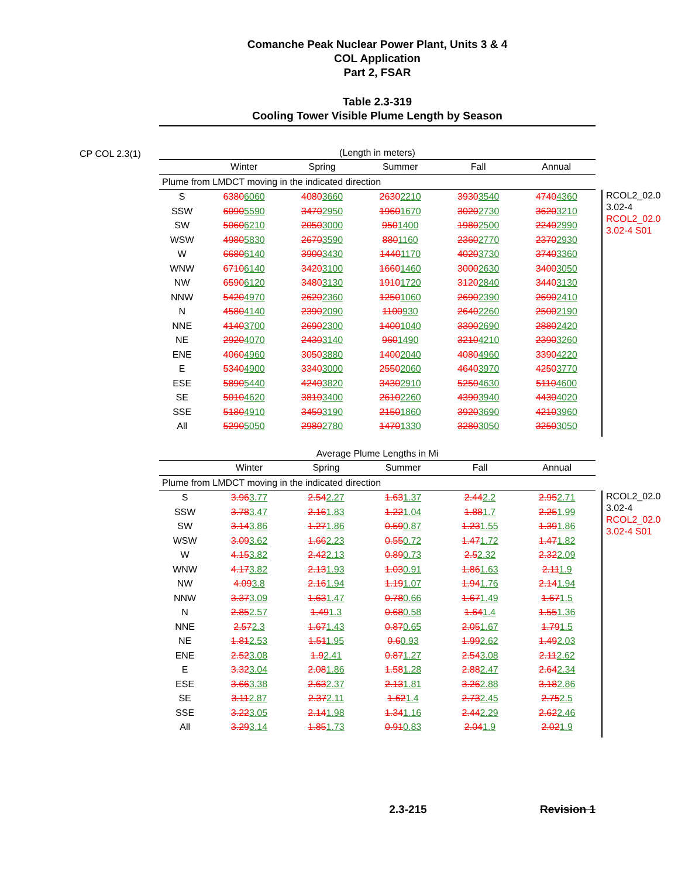Comanche Peak Nuclear Power Plant, Units 3 & 4
COL Application
Part 2, FSAR
Table 2.3-319
Cooling Tower Visible Plume Length by Season
CP COL 2.3(1)
(Length in meters)
| | Winter | Spring | Summer | Fall | Annual |
| --- | --- | --- | --- | --- | --- |
| Plume from LMDCT moving in the indicated direction | | | | | |
| S | 6380 6060 | 4080 3660 | 2630 2210 | 3930 3540 | 4740 4360 |
| SSW | 6090 5590 | 3470 2950 | 1960 1670 | 3020 2730 | 3620 3210 |
| SW | 5060 6210 | 2050 3000 | 950 1400 | 1980 2500 | 2240 2990 |
| WSW | 4980 5830 | 2670 3590 | 880 1160 | 2360 2770 | 2370 2930 |
| W | 6680 6140 | 3900 3430 | 1440 1170 | 4020 3730 | 3740 3360 |
| WNW | 6710 6140 | 3420 3100 | 1660 1460 | 3000 2630 | 3400 3050 |
| NW | 6590 6120 | 3480 3130 | 1910 1720 | 3120 2840 | 3440 3130 |
| NNW | 5420 4970 | 2620 2360 | 1250 1060 | 2690 2390 | 2690 2410 |
| N | 4580 4140 | 2390 2090 | 1100 930 | 2640 2260 | 2500 2190 |
| NNE | 4140 3700 | 2690 2300 | 1400 1040 | 3300 2690 | 2880 2420 |
| NE | 2920 4070 | 2430 3140 | 960 1490 | 3210 4210 | 2390 3260 |
| ENE | 4060 4960 | 3050 3880 | 1400 2040 | 4080 4960 | 3390 4220 |
| E | 5340 4900 | 3340 3000 | 2550 2060 | 4640 3970 | 4250 3770 |
| ESE | 5890 5440 | 4240 3820 | 3430 2910 | 5250 4630 | 5110 4600 |
| SE | 5010 4620 | 3810 3400 | 2610 2260 | 4390 3940 | 4430 4020 |
| SSE | 5180 4910 | 3450 3190 | 2150 1860 | 3920 3690 | 4210 3960 |
| All | 5290 5050 | 2980 2780 | 1470 1330 | 3280 3050 | 3250 3050 |
RCOL2_02.0
3.02-4
RCOL2_02.0
3.02-4 S01
Average Plume Lengths in Mi
| | Winter | Spring | Summer | Fall | Annual |
| --- | --- | --- | --- | --- | --- |
| Plume from LMDCT moving in the indicated direction | | | | | |
| S | 3.96 3.77 | 2.54 2.27 | 1.63 1.37 | 2.44 2.2 | 2.95 2.71 |
| SSW | 3.78 3.47 | 2.16 1.83 | 1.22 1.04 | 1.88 1.7 | 2.25 1.99 |
| SW | 3.14 3.86 | 1.27 1.86 | 0.59 0.87 | 1.23 1.55 | 1.39 1.86 |
| WSW | 3.09 3.62 | 1.66 2.23 | 0.55 0.72 | 1.47 1.72 | 1.47 1.82 |
| W | 4.15 3.82 | 2.42 2.13 | 0.89 0.73 | 2.5 2.32 | 2.32 2.09 |
| WNW | 4.17 3.82 | 2.13 1.93 | 1.03 0.91 | 1.86 1.63 | 2.11 1.9 |
| NW | 4.09 3.8 | 2.16 1.94 | 1.19 1.07 | 1.94 1.76 | 2.14 1.94 |
| NNW | 3.37 3.09 | 1.63 1.47 | 0.78 0.66 | 1.67 1.49 | 1.67 1.5 |
| N | 2.85 2.57 | 1.49 1.3 | 0.68 0.58 | 1.64 1.4 | 1.55 1.36 |
| NNE | 2.57 2.3 | 1.67 1.43 | 0.87 0.65 | 2.05 1.67 | 1.79 1.5 |
| NE | 1.81 2.53 | 1.51 1.95 | 0.6 0.93 | 1.99 2.62 | 1.49 2.03 |
| ENE | 2.52 3.08 | 1.9 2.41 | 0.87 1.27 | 2.54 3.08 | 2.11 2.62 |
| E | 3.32 3.04 | 2.08 1.86 | 1.58 1.28 | 2.88 2.47 | 2.64 2.34 |
| ESE | 3.66 3.38 | 2.63 2.37 | 2.13 1.81 | 3.26 2.88 | 3.18 2.86 |
| SE | 3.11 2.87 | 2.37 2.11 | 1.62 1.4 | 2.73 2.45 | 2.75 2.5 |
| SSE | 3.22 3.05 | 2.14 1.98 | 1.34 1.16 | 2.44 2.29 | 2.62 2.46 |
| All | 3.29 3.14 | 1.85 1.73 | 0.91 0.83 | 2.04 1.9 | 2.02 1.9 |
RCOL2_02.0
3.02-4
RCOL2_02.0
3.02-4 S01
2.3-215 Revision 1